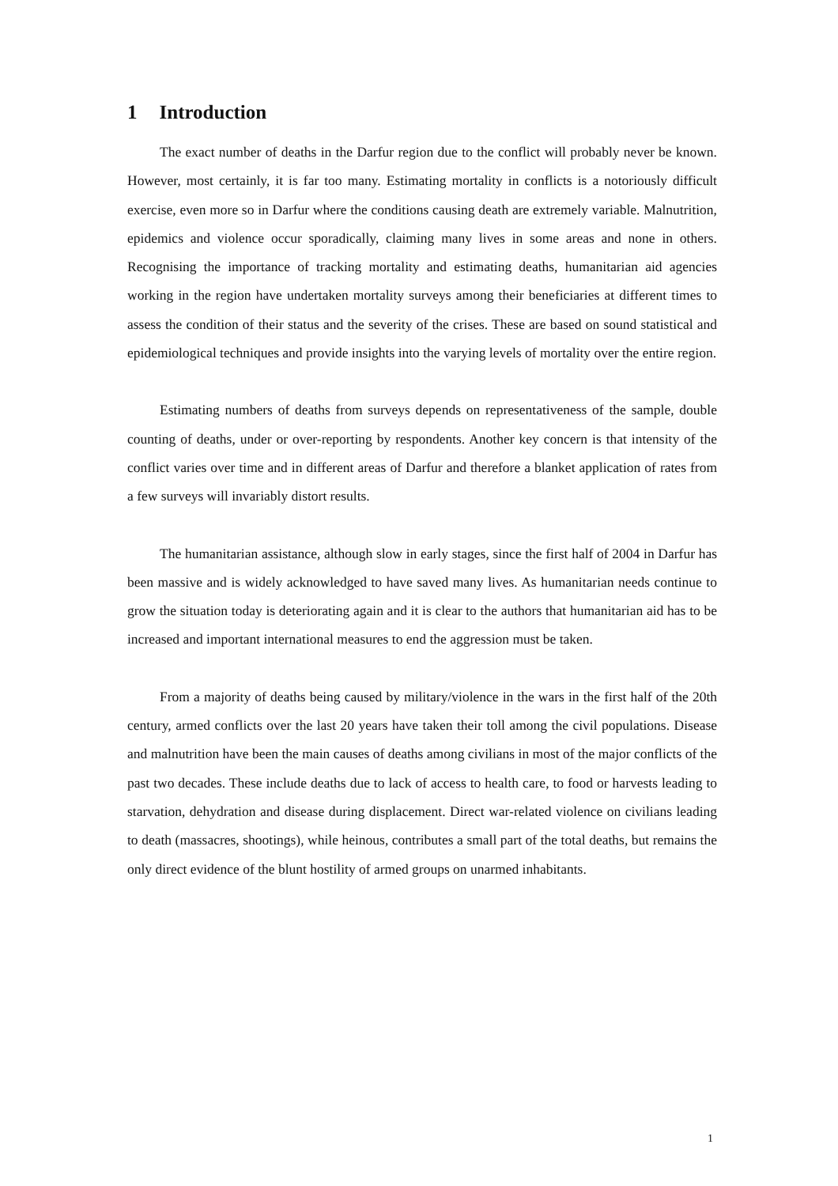1 Introduction
The exact number of deaths in the Darfur region due to the conflict will probably never be known. However, most certainly, it is far too many. Estimating mortality in conflicts is a notoriously difficult exercise, even more so in Darfur where the conditions causing death are extremely variable. Malnutrition, epidemics and violence occur sporadically, claiming many lives in some areas and none in others. Recognising the importance of tracking mortality and estimating deaths, humanitarian aid agencies working in the region have undertaken mortality surveys among their beneficiaries at different times to assess the condition of their status and the severity of the crises. These are based on sound statistical and epidemiological techniques and provide insights into the varying levels of mortality over the entire region.
Estimating numbers of deaths from surveys depends on representativeness of the sample, double counting of deaths, under or over-reporting by respondents. Another key concern is that intensity of the conflict varies over time and in different areas of Darfur and therefore a blanket application of rates from a few surveys will invariably distort results.
The humanitarian assistance, although slow in early stages, since the first half of 2004 in Darfur has been massive and is widely acknowledged to have saved many lives. As humanitarian needs continue to grow the situation today is deteriorating again and it is clear to the authors that humanitarian aid has to be increased and important international measures to end the aggression must be taken.
From a majority of deaths being caused by military/violence in the wars in the first half of the 20th century, armed conflicts over the last 20 years have taken their toll among the civil populations. Disease and malnutrition have been the main causes of deaths among civilians in most of the major conflicts of the past two decades. These include deaths due to lack of access to health care, to food or harvests leading to starvation, dehydration and disease during displacement. Direct war-related violence on civilians leading to death (massacres, shootings), while heinous, contributes a small part of the total deaths, but remains the only direct evidence of the blunt hostility of armed groups on unarmed inhabitants.
1